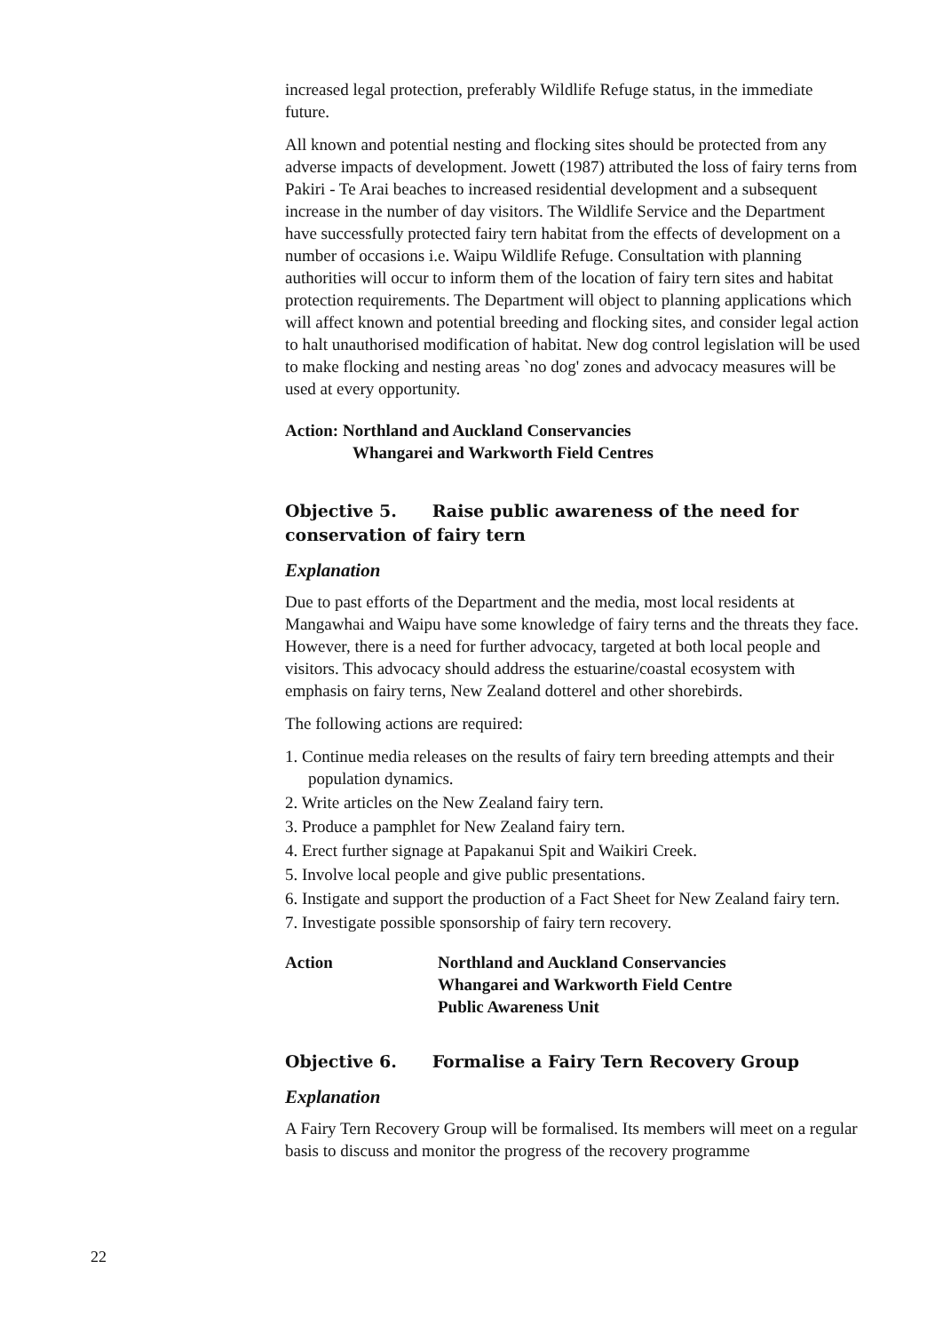increased legal protection, preferably Wildlife Refuge status, in the immediate future.
All known and potential nesting and flocking sites should be protected from any adverse impacts of development. Jowett (1987) attributed the loss of fairy terns from Pakiri - Te Arai beaches to increased residential development and a subsequent increase in the number of day visitors. The Wildlife Service and the Department have successfully protected fairy tern habitat from the effects of development on a number of occasions i.e. Waipu Wildlife Refuge. Consultation with planning authorities will occur to inform them of the location of fairy tern sites and habitat protection requirements. The Department will object to planning applications which will affect known and potential breeding and flocking sites, and consider legal action to halt unauthorised modification of habitat. New dog control legislation will be used to make flocking and nesting areas `no dog' zones and advocacy measures will be used at every opportunity.
Action: Northland and Auckland Conservancies
Whangarei and Warkworth Field Centres
Objective 5. Raise public awareness of the need for conservation of fairy tern
Explanation
Due to past efforts of the Department and the media, most local residents at Mangawhai and Waipu have some knowledge of fairy terns and the threats they face. However, there is a need for further advocacy, targeted at both local people and visitors. This advocacy should address the estuarine/coastal ecosystem with emphasis on fairy terns, New Zealand dotterel and other shorebirds.
The following actions are required:
1. Continue media releases on the results of fairy tern breeding attempts and their population dynamics.
2. Write articles on the New Zealand fairy tern.
3. Produce a pamphlet for New Zealand fairy tern.
4. Erect further signage at Papakanui Spit and Waikiri Creek.
5. Involve local people and give public presentations.
6. Instigate and support the production of a Fact Sheet for New Zealand fairy tern.
7. Investigate possible sponsorship of fairy tern recovery.
| Action | Northland and Auckland Conservancies Whangarei and Warkworth Field Centre Public Awareness Unit |
Objective 6. Formalise a Fairy Tern Recovery Group
Explanation
A Fairy Tern Recovery Group will be formalised. Its members will meet on a regular basis to discuss and monitor the progress of the recovery programme
22